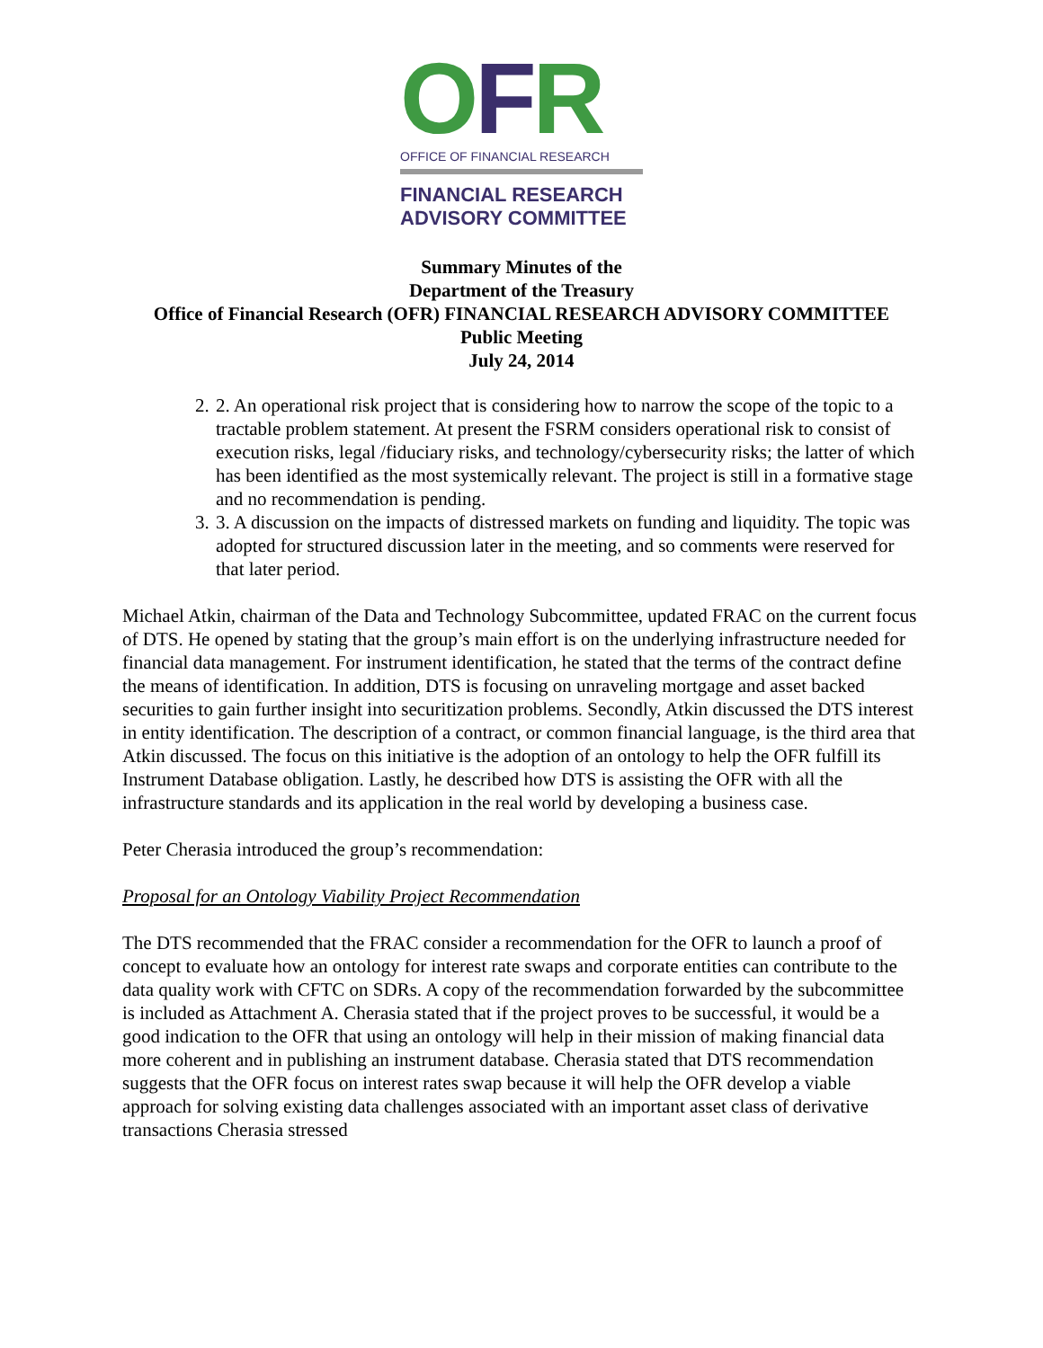OFR
OFFICE OF FINANCIAL RESEARCH
FINANCIAL RESEARCH
ADVISORY COMMITTEE
Summary Minutes of the
Department of the Treasury
Office of Financial Research (OFR) FINANCIAL RESEARCH ADVISORY COMMITTEE
Public Meeting
July 24, 2014
2. 2. An operational risk project that is considering how to narrow the scope of the topic to a tractable problem statement. At present the FSRM considers operational risk to consist of execution risks, legal /fiduciary risks, and technology/cybersecurity risks; the latter of which has been identified as the most systemically relevant. The project is still in a formative stage and no recommendation is pending.
3. 3. A discussion on the impacts of distressed markets on funding and liquidity. The topic was adopted for structured discussion later in the meeting, and so comments were reserved for that later period.
Michael Atkin, chairman of the Data and Technology Subcommittee, updated FRAC on the current focus of DTS. He opened by stating that the group’s main effort is on the underlying infrastructure needed for financial data management. For instrument identification, he stated that the terms of the contract define the means of identification. In addition, DTS is focusing on unraveling mortgage and asset backed securities to gain further insight into securitization problems. Secondly, Atkin discussed the DTS interest in entity identification. The description of a contract, or common financial language, is the third area that Atkin discussed. The focus on this initiative is the adoption of an ontology to help the OFR fulfill its Instrument Database obligation. Lastly, he described how DTS is assisting the OFR with all the infrastructure standards and its application in the real world by developing a business case.
Peter Cherasia introduced the group’s recommendation:
Proposal for an Ontology Viability Project Recommendation
The DTS recommended that the FRAC consider a recommendation for the OFR to launch a proof of concept to evaluate how an ontology for interest rate swaps and corporate entities can contribute to the data quality work with CFTC on SDRs. A copy of the recommendation forwarded by the subcommittee is included as Attachment A. Cherasia stated that if the project proves to be successful, it would be a good indication to the OFR that using an ontology will help in their mission of making financial data more coherent and in publishing an instrument database. Cherasia stated that DTS recommendation suggests that the OFR focus on interest rates swap because it will help the OFR develop a viable approach for solving existing data challenges associated with an important asset class of derivative transactions Cherasia stressed